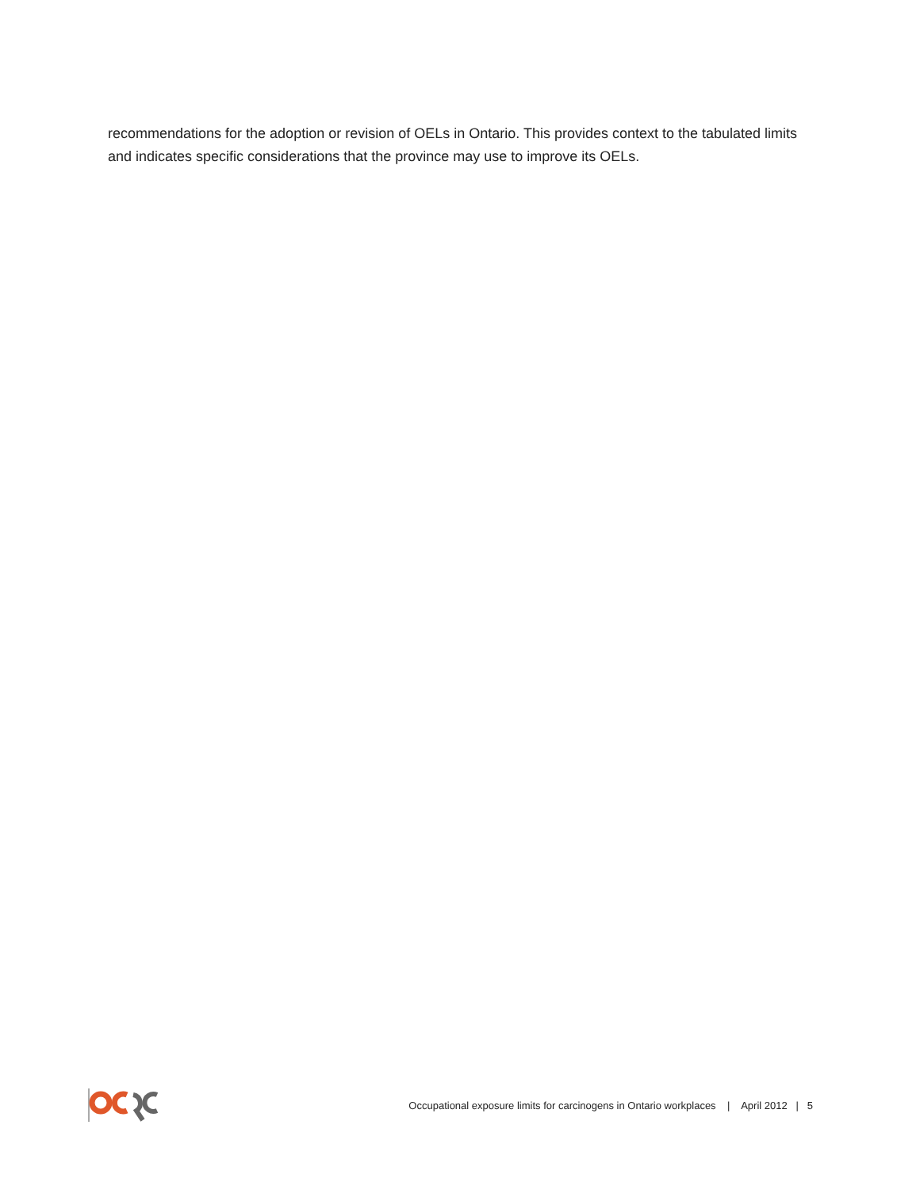recommendations for the adoption or revision of OELs in Ontario. This provides context to the tabulated limits and indicates specific considerations that the province may use to improve its OELs.
Occupational exposure limits for carcinogens in Ontario workplaces | April 2012 | 5